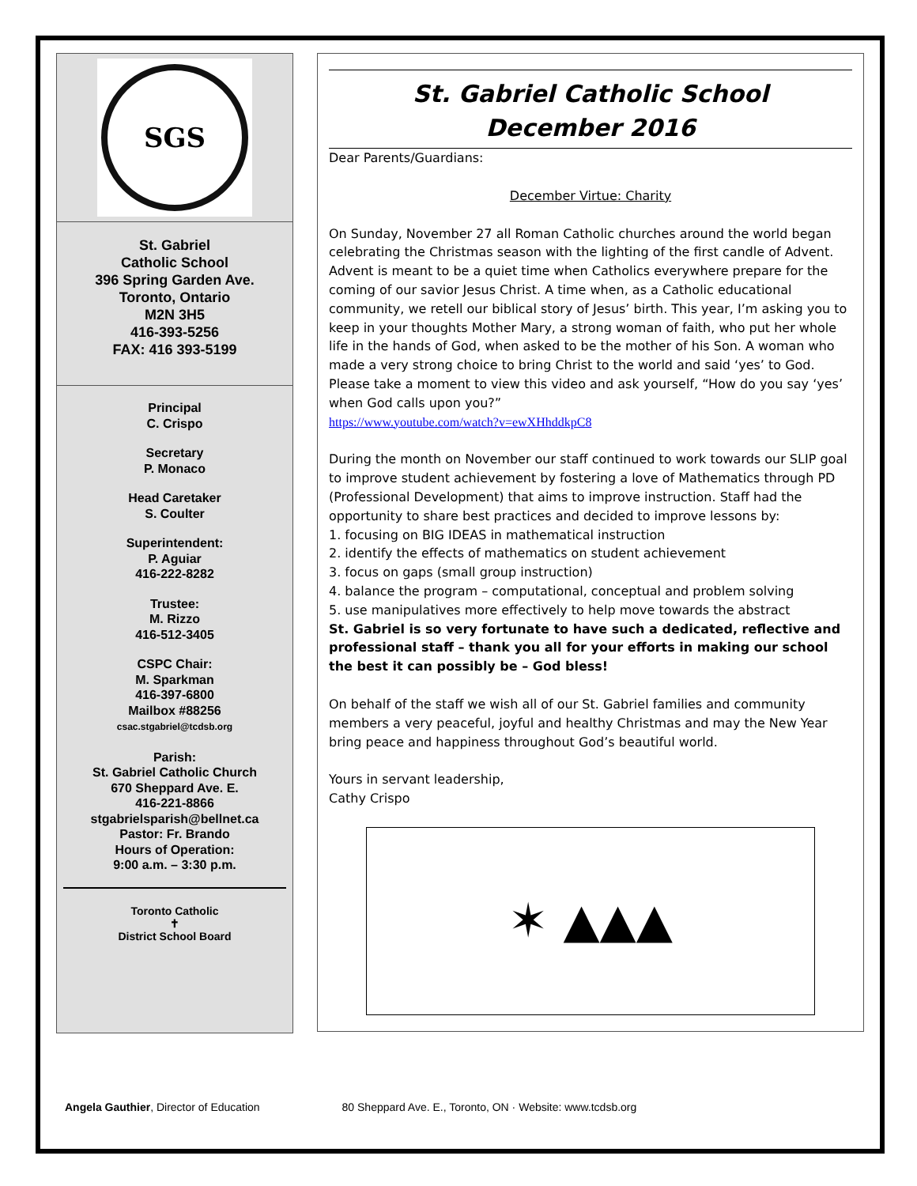SGS
St. Gabriel
Catholic School
396 Spring Garden Ave.
Toronto, Ontario
M2N 3H5
416-393-5256
FAX: 416 393-5199
Principal
C. Crispo
Secretary
P. Monaco
Head Caretaker
S. Coulter
Superintendent:
P. Aguiar
416-222-8282
Trustee:
M. Rizzo
416-512-3405
CSPC Chair:
M. Sparkman
416-397-6800
Mailbox #88256
csac.stgabriel@tcdsb.org
Parish:
St. Gabriel Catholic Church
670 Sheppard Ave. E.
416-221-8866
stgabrielsparish@bellnet.ca
Pastor: Fr. Brando
Hours of Operation:
9:00 a.m. – 3:30 p.m.
Toronto Catholic
✝
District School Board
St. Gabriel Catholic School
December 2016
Dear Parents/Guardians:
December Virtue: Charity
On Sunday, November 27 all Roman Catholic churches around the world began celebrating the Christmas season with the lighting of the first candle of Advent. Advent is meant to be a quiet time when Catholics everywhere prepare for the coming of our savior Jesus Christ. A time when, as a Catholic educational community, we retell our biblical story of Jesus’ birth. This year, I’m asking you to keep in your thoughts Mother Mary, a strong woman of faith, who put her whole life in the hands of God, when asked to be the mother of his Son. A woman who made a very strong choice to bring Christ to the world and said ‘yes’ to God. Please take a moment to view this video and ask yourself, “How do you say ‘yes’ when God calls upon you?”
https://www.youtube.com/watch?v=ewXHhddkpC8
During the month on November our staff continued to work towards our SLIP goal to improve student achievement by fostering a love of Mathematics through PD (Professional Development) that aims to improve instruction. Staff had the opportunity to share best practices and decided to improve lessons by:
1. focusing on BIG IDEAS in mathematical instruction
2. identify the effects of mathematics on student achievement
3. focus on gaps (small group instruction)
4. balance the program – computational, conceptual and problem solving
5. use manipulatives more effectively to help move towards the abstract
St. Gabriel is so very fortunate to have such a dedicated, reflective and professional staff – thank you all for your efforts in making our school the best it can possibly be – God bless!
On behalf of the staff we wish all of our St. Gabriel families and community members a very peaceful, joyful and healthy Christmas and may the New Year bring peace and happiness throughout God’s beautiful world.
Yours in servant leadership,
Cathy Crispo
✶ ▲▲▲
Angela Gauthier, Director of Education 80 Sheppard Ave. E., Toronto, ON · Website: www.tcdsb.org